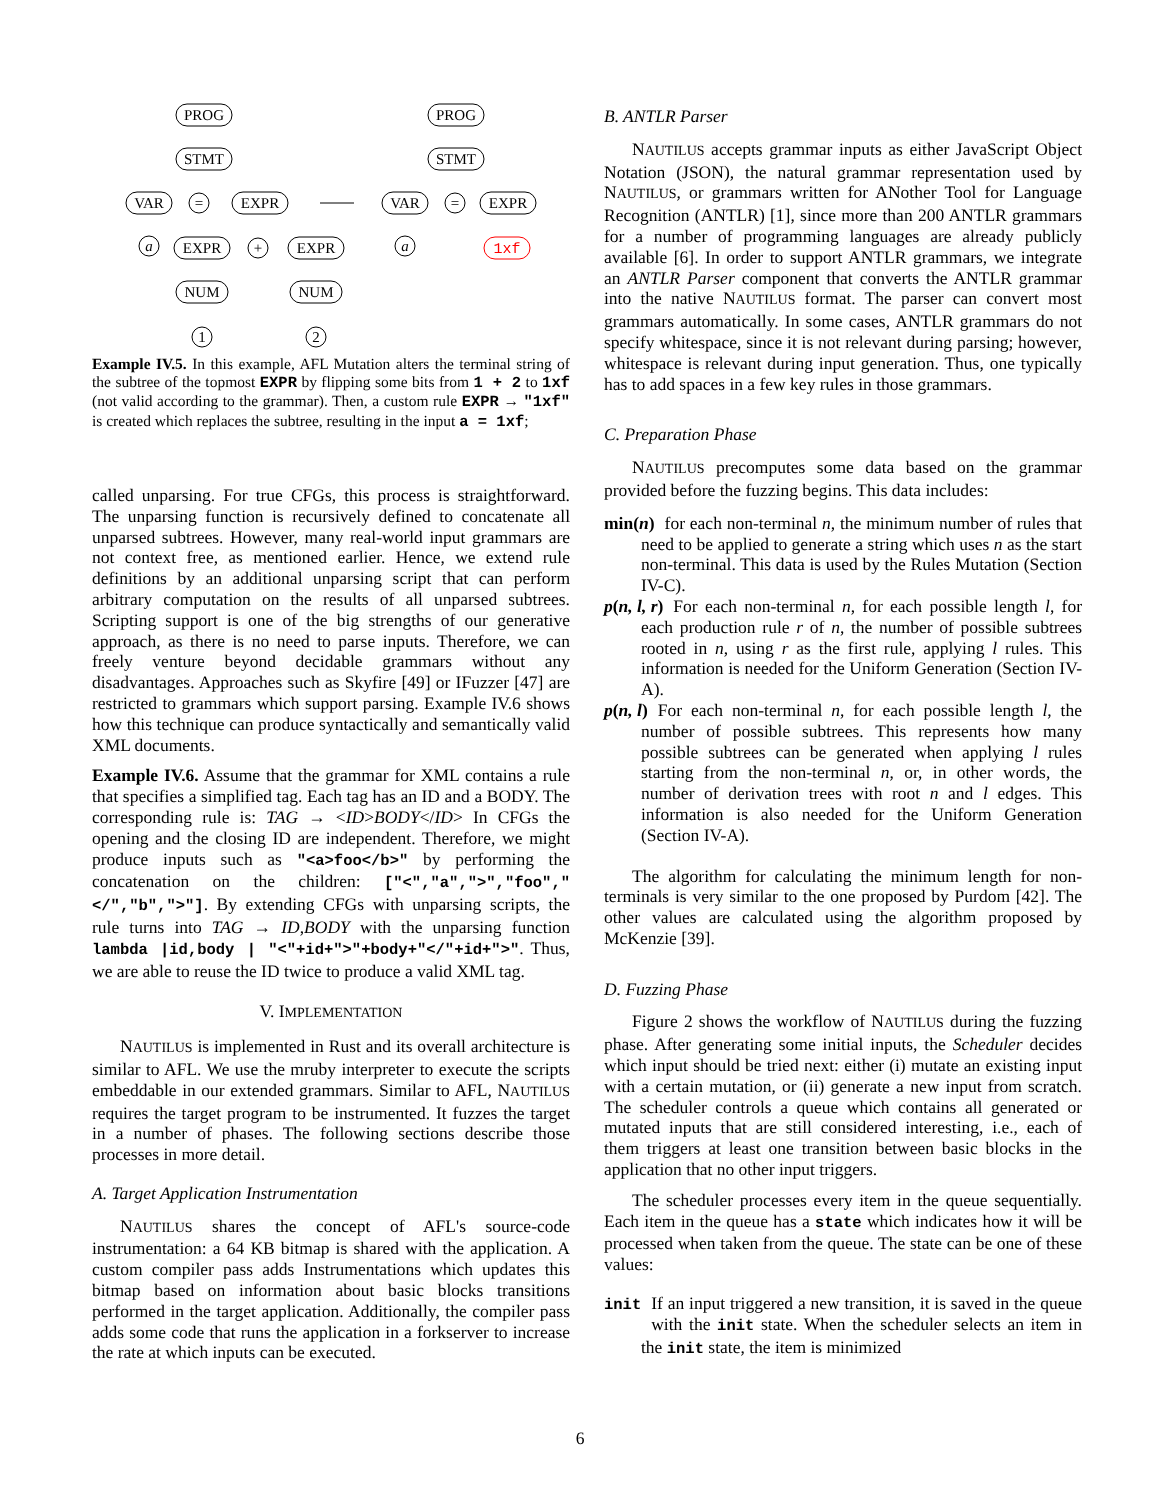PROG
STMT
VAR
=
EXPR
a
EXPR
+
EXPR
NUM
NUM
1
2
PROG
STMT
VAR
=
EXPR
a
1xf
Example IV.5. In this example, AFL Mutation alters the terminal string of the subtree of the topmost EXPR by flipping some bits from 1 + 2 to 1xf (not valid according to the grammar). Then, a custom rule EXPR → "1xf" is created which replaces the subtree, resulting in the input a = 1xf;
called unparsing. For true CFGs, this process is straightforward. The unparsing function is recursively defined to concatenate all unparsed subtrees. However, many real-world input grammars are not context free, as mentioned earlier. Hence, we extend rule definitions by an additional unparsing script that can perform arbitrary computation on the results of all unparsed subtrees. Scripting support is one of the big strengths of our generative approach, as there is no need to parse inputs. Therefore, we can freely venture beyond decidable grammars without any disadvantages. Approaches such as Skyfire [49] or IFuzzer [47] are restricted to grammars which support parsing. Example IV.6 shows how this technique can produce syntactically and semantically valid XML documents.
Example IV.6. Assume that the grammar for XML contains a rule that specifies a simplified tag. Each tag has an ID and a BODY. The corresponding rule is: TAG → <ID>BODY</ID> In CFGs the opening and the closing ID are independent. Therefore, we might produce inputs such as "<a>foo</b>" by performing the concatenation on the children: ["<","a",">","foo","</","b",">"]. By extending CFGs with unparsing scripts, the rule turns into TAG → ID,BODY with the unparsing function lambda |id,body | "<"+id+">"+body+"</"+id+">". Thus, we are able to reuse the ID twice to produce a valid XML tag.
V. IMPLEMENTATION
NAUTILUS is implemented in Rust and its overall architecture is similar to AFL. We use the mruby interpreter to execute the scripts embeddable in our extended grammars. Similar to AFL, NAUTILUS requires the target program to be instrumented. It fuzzes the target in a number of phases. The following sections describe those processes in more detail.
A. Target Application Instrumentation
NAUTILUS shares the concept of AFL's source-code instrumentation: a 64 KB bitmap is shared with the application. A custom compiler pass adds Instrumentations which updates this bitmap based on information about basic blocks transitions performed in the target application. Additionally, the compiler pass adds some code that runs the application in a forkserver to increase the rate at which inputs can be executed.
B. ANTLR Parser
NAUTILUS accepts grammar inputs as either JavaScript Object Notation (JSON), the natural grammar representation used by NAUTILUS, or grammars written for ANother Tool for Language Recognition (ANTLR) [1], since more than 200 ANTLR grammars for a number of programming languages are already publicly available [6]. In order to support ANTLR grammars, we integrate an ANTLR Parser component that converts the ANTLR grammar into the native NAUTILUS format. The parser can convert most grammars automatically. In some cases, ANTLR grammars do not specify whitespace, since it is not relevant during parsing; however, whitespace is relevant during input generation. Thus, one typically has to add spaces in a few key rules in those grammars.
C. Preparation Phase
NAUTILUS precomputes some data based on the grammar provided before the fuzzing begins. This data includes:
min(n)
for each non-terminal n, the minimum number of rules that need to be applied to generate a string which uses n as the start non-terminal. This data is used by the Rules Mutation (Section IV-C).
p(n, l, r)
For each non-terminal n, for each possible length l, for each production rule r of n, the number of possible subtrees rooted in n, using r as the first rule, applying l rules. This information is needed for the Uniform Generation (Section IV-A).
p(n, l)
For each non-terminal n, for each possible length l, the number of possible subtrees. This represents how many possible subtrees can be generated when applying l rules starting from the non-terminal n, or, in other words, the number of derivation trees with root n and l edges. This information is also needed for the Uniform Generation (Section IV-A).
The algorithm for calculating the minimum length for non-terminals is very similar to the one proposed by Purdom [42]. The other values are calculated using the algorithm proposed by McKenzie [39].
D. Fuzzing Phase
Figure 2 shows the workflow of NAUTILUS during the fuzzing phase. After generating some initial inputs, the Scheduler decides which input should be tried next: either (i) mutate an existing input with a certain mutation, or (ii) generate a new input from scratch. The scheduler controls a queue which contains all generated or mutated inputs that are still considered interesting, i.e., each of them triggers at least one transition between basic blocks in the application that no other input triggers.
The scheduler processes every item in the queue sequentially. Each item in the queue has a state which indicates how it will be processed when taken from the queue. The state can be one of these values:
init
If an input triggered a new transition, it is saved in the queue with the init state. When the scheduler selects an item in the init state, the item is minimized
6